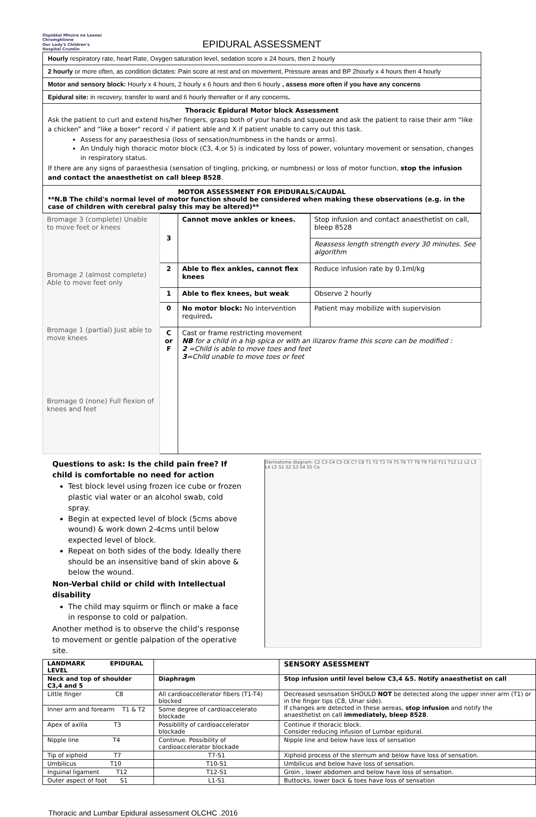Ospidéal Mhuire na Leanaí Chromghlinne
Our Lady's Children's Hospital Crumlin
EPIDURAL ASSESSMENT
| Hourly respiratory rate, heart Rate, Oxygen saturation level, sedation score x 24 hours, then 2 hourly |
| 2 hourly or more often, as condition dictates: Pain score at rest and on movement, Pressure areas and BP 2hourly x 4 hours then 4 hourly |
| Motor and sensory block: Hourly x 4 hours, 2 hourly x 6 hours and then 6 hourly , assess more often if you have any concerns |
| Epidural site: in recovery, transfer to ward and 6 hourly thereafter or if any concerns . |
| Thoracic Epidural Motor block Assessment Ask the patient to curl and extend his/her fingers, grasp both of your hands and squeeze and ask the patient to raise their arm “like a chicken” and “like a boxer" record √ if patient able and X if patient unable to carry out this task. Assess for any paraesthesia (loss of sensation/numbness in the hands or arms). An Unduly high thoracic motor block (C3, 4,or 5) is indicated by loss of power, voluntary movement or sensation, changes in respiratory status. If there are any signs of paraesthesia (sensation of tingling, pricking, or numbness) or loss of motor function, stop the infusion and contact the anaesthetist on call bleep 8528 . |
| MOTOR ASSESSMENT FOR EPIDURALS/CAUDAL **N.B The child's normal level of motor function should be considered when making these observations (e.g. in the case of children with cerebral palsy this may be altered)** |
| Bromage 3 (complete) Unable to move feet or knees Bromage 2 (almost complete) Able to move feet only Bromage 1 (partial) Just able to move knees Bromage 0 (none) Full flexion of knees and feet | 3 | Cannot move ankles or knees. | Stop infusion and contact anaesthetist on call, bleep 8528 |
| | | | Reassess length strength every 30 minutes. See algorithm |
| | 2 | Able to flex ankles, cannot flex knees | Reduce infusion rate by 0.1ml/kg |
| | 1 | Able to flex knees, but weak | Observe 2 hourly |
| | 0 | No motor block: No intervention required . | Patient may mobilize with supervision |
| | C or F | Cast or frame restricting movement NB for a child in a hip spica or with an ilizarov frame this score can be modified : 2 =Child is able to move toes and feet 3 =Child unable to move toes or feet | |
Questions to ask: Is the child pain free? If child is comfortable no need for action
Test block level using frozen ice cube or frozen plastic vial water or an alcohol swab, cold spray.
Begin at expected level of block (5cms above wound) & work down 2-4cms until below expected level of block.
Repeat on both sides of the body. Ideally there should be an insensitive band of skin above & below the wound.
Non-Verbal child or child with Intellectual disability
The child may squirm or flinch or make a face in response to cold or palpation.
Another method is to observe the child’s response to movement or gentle palpation of the operative site.
Dermatome diagram: C2 C3 C4 C5 C6 C7 C8 T1 T2 T3 T4 T5 T6 T7 T8 T9 T10 T11 T12 L1 L2 L3 L4 L5 S1 S2 S3 S4 S5 Co.
| LANDMARK EPIDURAL LEVEL | | SENSORY ASESSMENT |
| --- | --- | --- |
| Neck and top of shoulder C3,4 and 5 | Diaphragm | Stop infusion until level below C3,4 &5. Notify anaesthetist on call |
| Little finger C8 | All cardioaccellerator fibers (T1-T4) blocked | Decreased sesnsation SHOULD NOT be detected along the upper inner arm (T1) or in the finger tips (C8, Ulnar side). If changes are detected in these aereas, stop infusion and notify the anaesthetist on call immediately, bleep 8528 . |
| Inner arm and forearm T1 & T2 | Some degree of cardioaccelerato blockade | |
| Apex of axilla T3 | Possiblilty of cardioaccelerator blockade | Continue if thoracic block. Consider reducing infusion of Lumbar epidural. |
| Nipple line T4 | Continue. Possibility of cardioaccelerator blockade | Nipple line and below have loss of sensation |
| Tip of xiphoid T7 | T7-S1 | Xiphoid process of the sternum and below have loss of sensation. |
| Umbilicus T10 | T10-S1 | Umbilicus and below have loss of sensation. |
| Inguinal ligament T12 | T12-S1 | Groin , lower abdomen and below have loss of sensation. |
| Outer aspect of foot S1 | L1-S1 | Buttocks, lower back & toes have loss of sensation |
Thoracic and Lumbar Epidural assessment OLCHC .2016